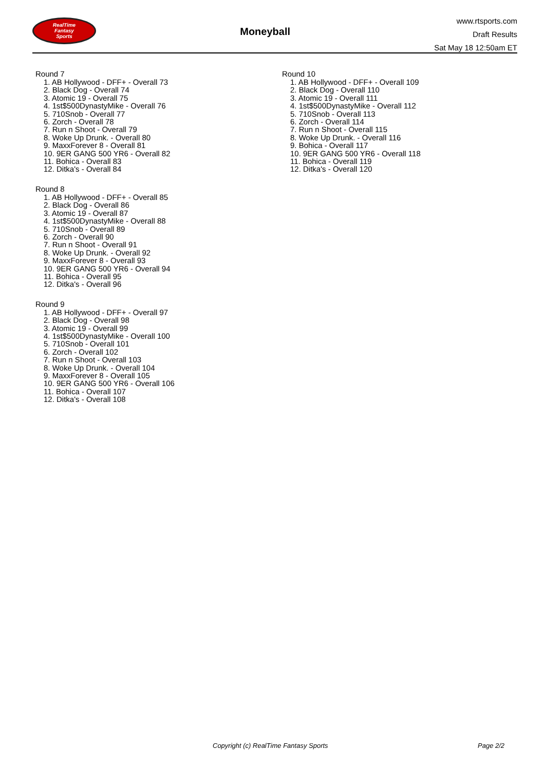RealTime
Fantasy
Sports
Moneyball
www.rtsports.com
Draft Results
Sat May 18 12:50am ET
Round 7
1. AB Hollywood - DFF+ - Overall 73
2. Black Dog - Overall 74
3. Atomic 19 - Overall 75
4. 1st$500DynastyMike - Overall 76
5. 710Snob - Overall 77
6. Zorch - Overall 78
7. Run n Shoot - Overall 79
8. Woke Up Drunk. - Overall 80
9. MaxxForever 8 - Overall 81
10. 9ER GANG 500 YR6 - Overall 82
11. Bohica - Overall 83
12. Ditka's - Overall 84
Round 8
1. AB Hollywood - DFF+ - Overall 85
2. Black Dog - Overall 86
3. Atomic 19 - Overall 87
4. 1st$500DynastyMike - Overall 88
5. 710Snob - Overall 89
6. Zorch - Overall 90
7. Run n Shoot - Overall 91
8. Woke Up Drunk. - Overall 92
9. MaxxForever 8 - Overall 93
10. 9ER GANG 500 YR6 - Overall 94
11. Bohica - Overall 95
12. Ditka's - Overall 96
Round 9
1. AB Hollywood - DFF+ - Overall 97
2. Black Dog - Overall 98
3. Atomic 19 - Overall 99
4. 1st$500DynastyMike - Overall 100
5. 710Snob - Overall 101
6. Zorch - Overall 102
7. Run n Shoot - Overall 103
8. Woke Up Drunk. - Overall 104
9. MaxxForever 8 - Overall 105
10. 9ER GANG 500 YR6 - Overall 106
11. Bohica - Overall 107
12. Ditka's - Overall 108
Round 10
1. AB Hollywood - DFF+ - Overall 109
2. Black Dog - Overall 110
3. Atomic 19 - Overall 111
4. 1st$500DynastyMike - Overall 112
5. 710Snob - Overall 113
6. Zorch - Overall 114
7. Run n Shoot - Overall 115
8. Woke Up Drunk. - Overall 116
9. Bohica - Overall 117
10. 9ER GANG 500 YR6 - Overall 118
11. Bohica - Overall 119
12. Ditka's - Overall 120
Copyright (c) RealTime Fantasy Sports Page 2/2